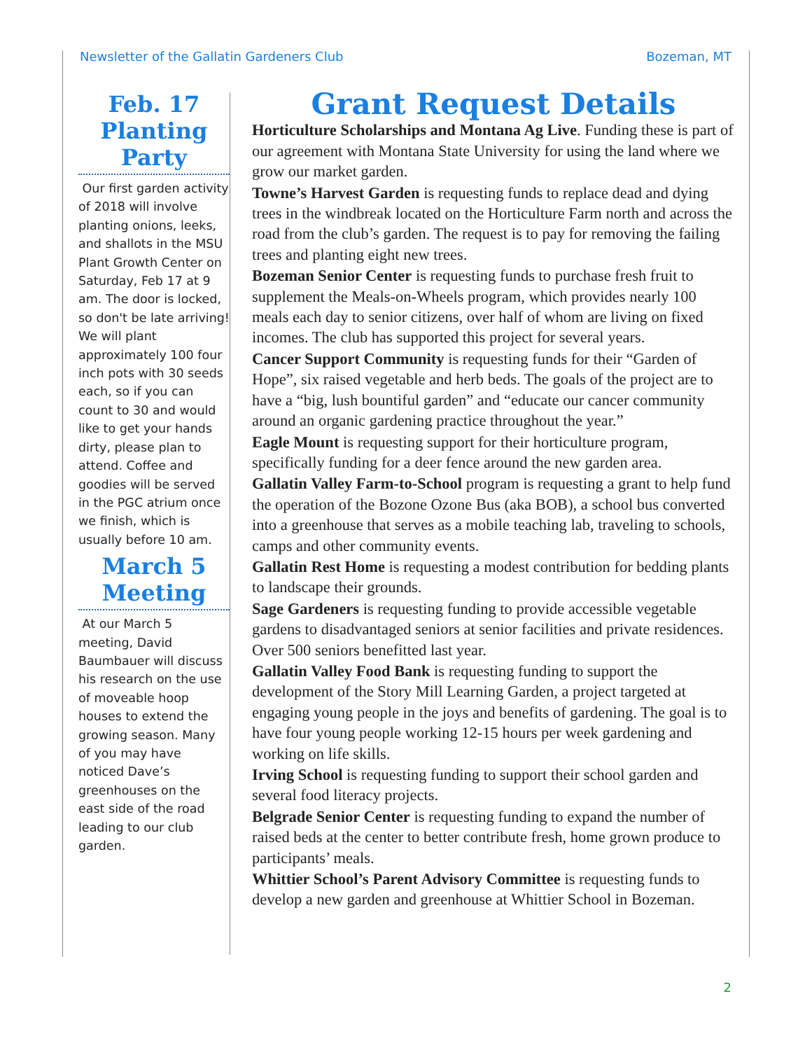Newsletter of the Gallatin Gardeners Club Bozeman, MT
Feb. 17 Planting Party
Our first garden activity of 2018 will involve planting onions, leeks, and shallots in the MSU Plant Growth Center on Saturday, Feb 17 at 9 am. The door is locked, so don't be late arriving! We will plant approximately 100 four inch pots with 30 seeds each, so if you can count to 30 and would like to get your hands dirty, please plan to attend. Coffee and goodies will be served in the PGC atrium once we finish, which is usually before 10 am.
March 5 Meeting
At our March 5 meeting, David Baumbauer will discuss his research on the use of moveable hoop houses to extend the growing season. Many of you may have noticed Dave’s greenhouses on the east side of the road leading to our club garden.
Grant Request Details
Horticulture Scholarships and Montana Ag Live. Funding these is part of our agreement with Montana State University for using the land where we grow our market garden.
Towne’s Harvest Garden is requesting funds to replace dead and dying trees in the windbreak located on the Horticulture Farm north and across the road from the club’s garden. The request is to pay for removing the failing trees and planting eight new trees.
Bozeman Senior Center is requesting funds to purchase fresh fruit to supplement the Meals-on-Wheels program, which provides nearly 100 meals each day to senior citizens, over half of whom are living on fixed incomes. The club has supported this project for several years.
Cancer Support Community is requesting funds for their “Garden of Hope”, six raised vegetable and herb beds. The goals of the project are to have a “big, lush bountiful garden” and “educate our cancer community around an organic gardening practice throughout the year.”
Eagle Mount is requesting support for their horticulture program, specifically funding for a deer fence around the new garden area.
Gallatin Valley Farm-to-School program is requesting a grant to help fund the operation of the Bozone Ozone Bus (aka BOB), a school bus converted into a greenhouse that serves as a mobile teaching lab, traveling to schools, camps and other community events.
Gallatin Rest Home is requesting a modest contribution for bedding plants to landscape their grounds.
Sage Gardeners is requesting funding to provide accessible vegetable gardens to disadvantaged seniors at senior facilities and private residences. Over 500 seniors benefitted last year.
Gallatin Valley Food Bank is requesting funding to support the development of the Story Mill Learning Garden, a project targeted at engaging young people in the joys and benefits of gardening. The goal is to have four young people working 12-15 hours per week gardening and working on life skills.
Irving School is requesting funding to support their school garden and several food literacy projects.
Belgrade Senior Center is requesting funding to expand the number of raised beds at the center to better contribute fresh, home grown produce to participants’ meals.
Whittier School’s Parent Advisory Committee is requesting funds to develop a new garden and greenhouse at Whittier School in Bozeman.
2